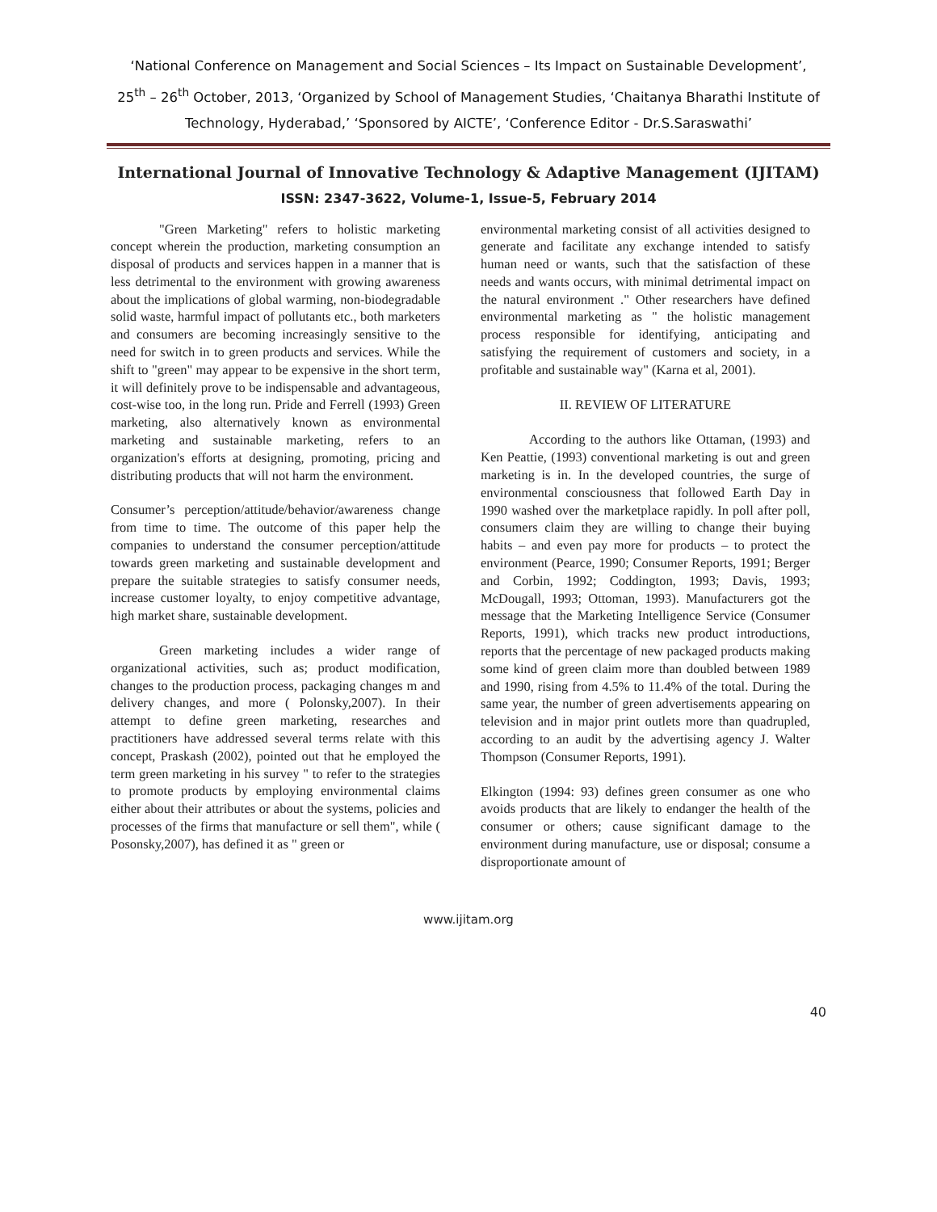‘National Conference on Management and Social Sciences – Its Impact on Sustainable Development’,
25<sup>th</sup> – 26<sup>th</sup> October, 2013, ‘Organized by School of Management Studies, ‘Chaitanya Bharathi Institute of Technology, Hyderabad,’ ‘Sponsored by AICTE’, ‘Conference Editor - Dr.S.Saraswathi’
International Journal of Innovative Technology & Adaptive Management (IJITAM)
ISSN: 2347-3622, Volume-1, Issue-5, February 2014
"Green Marketing" refers to holistic marketing concept wherein the production, marketing consumption an disposal of products and services happen in a manner that is less detrimental to the environment with growing awareness about the implications of global warming, non-biodegradable solid waste, harmful impact of pollutants etc., both marketers and consumers are becoming increasingly sensitive to the need for switch in to green products and services. While the shift to "green" may appear to be expensive in the short term, it will definitely prove to be indispensable and advantageous, cost-wise too, in the long run. Pride and Ferrell (1993) Green marketing, also alternatively known as environmental marketing and sustainable marketing, refers to an organization's efforts at designing, promoting, pricing and distributing products that will not harm the environment.
Consumer’s perception/attitude/behavior/awareness change from time to time. The outcome of this paper help the companies to understand the consumer perception/attitude towards green marketing and sustainable development and prepare the suitable strategies to satisfy consumer needs, increase customer loyalty, to enjoy competitive advantage, high market share, sustainable development.
Green marketing includes a wider range of organizational activities, such as; product modification, changes to the production process, packaging changes m and delivery changes, and more ( Polonsky,2007). In their attempt to define green marketing, researches and practitioners have addressed several terms relate with this concept, Praskash (2002), pointed out that he employed the term green marketing in his survey " to refer to the strategies to promote products by employing environmental claims either about their attributes or about the systems, policies and processes of the firms that manufacture or sell them", while ( Posonsky,2007), has defined it as " green or
environmental marketing consist of all activities designed to generate and facilitate any exchange intended to satisfy human need or wants, such that the satisfaction of these needs and wants occurs, with minimal detrimental impact on the natural environment ." Other researchers have defined environmental marketing as " the holistic management process responsible for identifying, anticipating and satisfying the requirement of customers and society, in a profitable and sustainable way" (Karna et al, 2001).
II. REVIEW OF LITERATURE
According to the authors like Ottaman, (1993) and Ken Peattie, (1993) conventional marketing is out and green marketing is in. In the developed countries, the surge of environmental consciousness that followed Earth Day in 1990 washed over the marketplace rapidly. In poll after poll, consumers claim they are willing to change their buying habits – and even pay more for products – to protect the environment (Pearce, 1990; Consumer Reports, 1991; Berger and Corbin, 1992; Coddington, 1993; Davis, 1993; McDougall, 1993; Ottoman, 1993). Manufacturers got the message that the Marketing Intelligence Service (Consumer Reports, 1991), which tracks new product introductions, reports that the percentage of new packaged products making some kind of green claim more than doubled between 1989 and 1990, rising from 4.5% to 11.4% of the total. During the same year, the number of green advertisements appearing on television and in major print outlets more than quadrupled, according to an audit by the advertising agency J. Walter Thompson (Consumer Reports, 1991).
Elkington (1994: 93) defines green consumer as one who avoids products that are likely to endanger the health of the consumer or others; cause significant damage to the environment during manufacture, use or disposal; consume a disproportionate amount of
www.ijitam.org
40